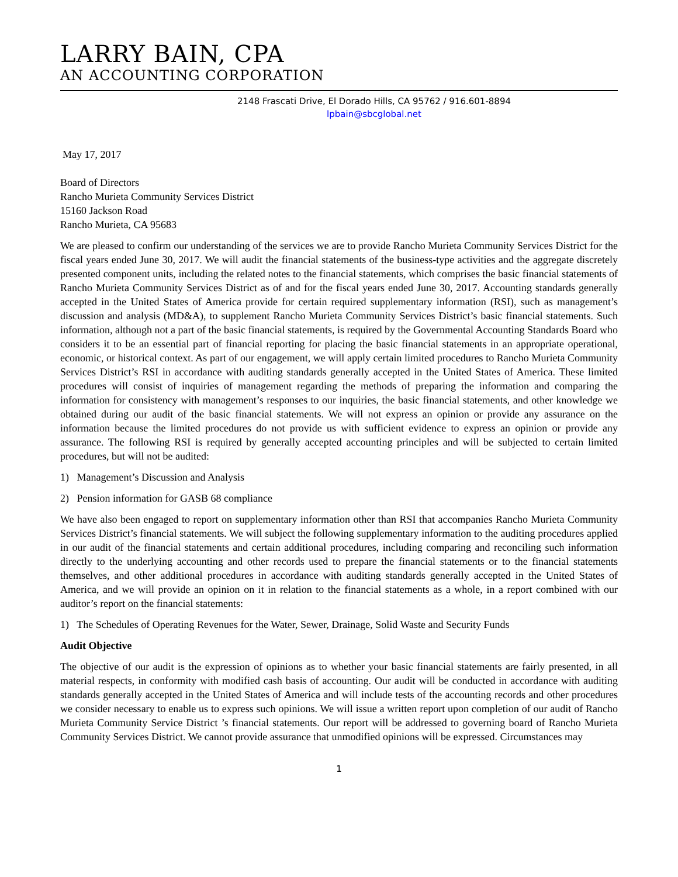LARRY BAIN, CPA
AN ACCOUNTING CORPORATION
2148 Frascati Drive, El Dorado Hills, CA 95762 / 916.601-8894
lpbain@sbcglobal.net
May 17, 2017
Board of Directors
Rancho Murieta Community Services District
15160 Jackson Road
Rancho Murieta, CA 95683
We are pleased to confirm our understanding of the services we are to provide Rancho Murieta Community Services District for the fiscal years ended June 30, 2017. We will audit the financial statements of the business-type activities and the aggregate discretely presented component units, including the related notes to the financial statements, which comprises the basic financial statements of Rancho Murieta Community Services District as of and for the fiscal years ended June 30, 2017. Accounting standards generally accepted in the United States of America provide for certain required supplementary information (RSI), such as management’s discussion and analysis (MD&A), to supplement Rancho Murieta Community Services District’s basic financial statements. Such information, although not a part of the basic financial statements, is required by the Governmental Accounting Standards Board who considers it to be an essential part of financial reporting for placing the basic financial statements in an appropriate operational, economic, or historical context. As part of our engagement, we will apply certain limited procedures to Rancho Murieta Community Services District’s RSI in accordance with auditing standards generally accepted in the United States of America. These limited procedures will consist of inquiries of management regarding the methods of preparing the information and comparing the information for consistency with management’s responses to our inquiries, the basic financial statements, and other knowledge we obtained during our audit of the basic financial statements. We will not express an opinion or provide any assurance on the information because the limited procedures do not provide us with sufficient evidence to express an opinion or provide any assurance. The following RSI is required by generally accepted accounting principles and will be subjected to certain limited procedures, but will not be audited:
1) Management’s Discussion and Analysis
2) Pension information for GASB 68 compliance
We have also been engaged to report on supplementary information other than RSI that accompanies Rancho Murieta Community Services District’s financial statements. We will subject the following supplementary information to the auditing procedures applied in our audit of the financial statements and certain additional procedures, including comparing and reconciling such information directly to the underlying accounting and other records used to prepare the financial statements or to the financial statements themselves, and other additional procedures in accordance with auditing standards generally accepted in the United States of America, and we will provide an opinion on it in relation to the financial statements as a whole, in a report combined with our auditor’s report on the financial statements:
1) The Schedules of Operating Revenues for the Water, Sewer, Drainage, Solid Waste and Security Funds
Audit Objective
The objective of our audit is the expression of opinions as to whether your basic financial statements are fairly presented, in all material respects, in conformity with modified cash basis of accounting. Our audit will be conducted in accordance with auditing standards generally accepted in the United States of America and will include tests of the accounting records and other procedures we consider necessary to enable us to express such opinions. We will issue a written report upon completion of our audit of Rancho Murieta Community Service District ’s financial statements. Our report will be addressed to governing board of Rancho Murieta Community Services District. We cannot provide assurance that unmodified opinions will be expressed. Circumstances may
1